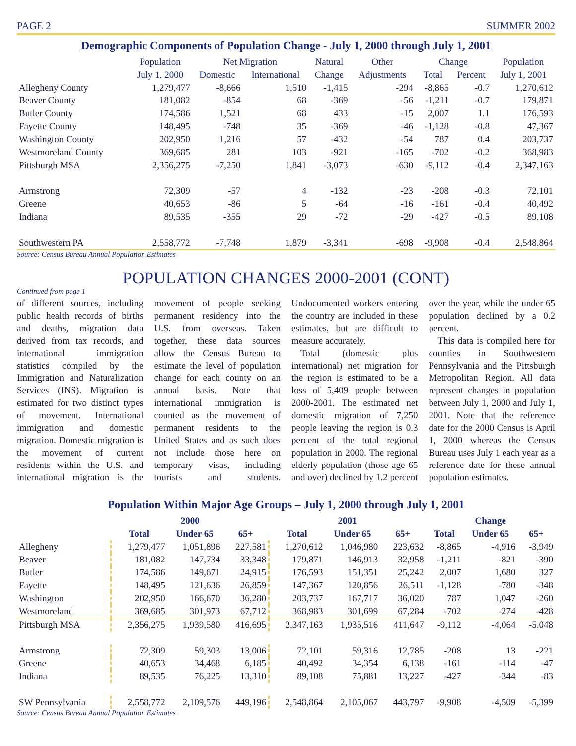PAGE 2 SUMMER 2002
Demographic Components of Population Change - July 1, 2000 through July 1, 2001
| | Population | Net Migration | | Natural | Other | Change | | Population |
| --- | --- | --- | --- | --- | --- | --- | --- | --- |
| | July 1, 2000 | Domestic | International | Change | Adjustments | Total | Percent | July 1, 2001 |
| Allegheny County | 1,279,477 | -8,666 | 1,510 | -1,415 | -294 | -8,865 | -0.7 | 1,270,612 |
| Beaver County | 181,082 | -854 | 68 | -369 | -56 | -1,211 | -0.7 | 179,871 |
| Butler County | 174,586 | 1,521 | 68 | 433 | -15 | 2,007 | 1.1 | 176,593 |
| Fayette County | 148,495 | -748 | 35 | -369 | -46 | -1,128 | -0.8 | 47,367 |
| Washington County | 202,950 | 1,216 | 57 | -432 | -54 | 787 | 0.4 | 203,737 |
| Westmoreland County | 369,685 | 281 | 103 | -921 | -165 | -702 | -0.2 | 368,983 |
| Pittsburgh MSA | 2,356,275 | -7,250 | 1,841 | -3,073 | -630 | -9,112 | -0.4 | 2,347,163 |
| Armstrong | 72,309 | -57 | 4 | -132 | -23 | -208 | -0.3 | 72,101 |
| Greene | 40,653 | -86 | 5 | -64 | -16 | -161 | -0.4 | 40,492 |
| Indiana | 89,535 | -355 | 29 | -72 | -29 | -427 | -0.5 | 89,108 |
| Southwestern PA | 2,558,772 | -7,748 | 1,879 | -3,341 | -698 | -9,908 | -0.4 | 2,548,864 |
Source: Census Bureau Annual Population Estimates
POPULATION CHANGES 2000-2001 (CONT)
Continued from page 1
of different sources, including public health records of births and deaths, migration data derived from tax records, and international immigration statistics compiled by the Immigration and Naturalization Services (INS). Migration is estimated for two distinct types of movement. International immigration and domestic migration. Domestic migration is the movement of current residents within the U.S. and international migration is the movement of people seeking permanent residency into the U.S. from overseas. Taken together, these data sources allow the Census Bureau to estimate the level of population change for each county on an annual basis. Note that international immigration is counted as the movement of permanent residents to the United States and as such does not include those here on temporary visas, including tourists and students. Undocumented workers entering the country are included in these estimates, but are difficult to measure accurately.
Total (domestic plus international) net migration for the region is estimated to be a loss of 5,409 people between 2000-2001. The estimated net domestic migration of 7,250 people leaving the region is 0.3 percent of the total regional population in 2000. The regional elderly population (those age 65 and over) declined by 1.2 percent over the year, while the under 65 population declined by a 0.2 percent.
This data is compiled here for counties in Southwestern Pennsylvania and the Pittsburgh Metropolitan Region. All data represent changes in population between July 1, 2000 and July 1, 2001. Note that the reference date for the 2000 Census is April 1, 2000 whereas the Census Bureau uses July 1 each year as a reference date for these annual population estimates.
Population Within Major Age Groups – July 1, 2000 through July 1, 2001
| | 2000 | | | 2001 | | | Change | | |
| --- | --- | --- | --- | --- | --- | --- | --- | --- | --- |
| | Total | Under 65 | 65+ | Total | Under 65 | 65+ | Total | Under 65 | 65+ |
| Allegheny | 1,279,477 | 1,051,896 | 227,581 | 1,270,612 | 1,046,980 | 223,632 | -8,865 | -4,916 | -3,949 |
| Beaver | 181,082 | 147,734 | 33,348 | 179,871 | 146,913 | 32,958 | -1,211 | -821 | -390 |
| Butler | 174,586 | 149,671 | 24,915 | 176,593 | 151,351 | 25,242 | 2,007 | 1,680 | 327 |
| Fayette | 148,495 | 121,636 | 26,859 | 147,367 | 120,856 | 26,511 | -1,128 | -780 | -348 |
| Washington | 202,950 | 166,670 | 36,280 | 203,737 | 167,717 | 36,020 | 787 | 1,047 | -260 |
| Westmoreland | 369,685 | 301,973 | 67,712 | 368,983 | 301,699 | 67,284 | -702 | -274 | -428 |
| Pittsburgh MSA | 2,356,275 | 1,939,580 | 416,695 | 2,347,163 | 1,935,516 | 411,647 | -9,112 | -4,064 | -5,048 |
| Armstrong | 72,309 | 59,303 | 13,006 | 72,101 | 59,316 | 12,785 | -208 | 13 | -221 |
| Greene | 40,653 | 34,468 | 6,185 | 40,492 | 34,354 | 6,138 | -161 | -114 | -47 |
| Indiana | 89,535 | 76,225 | 13,310 | 89,108 | 75,881 | 13,227 | -427 | -344 | -83 |
| SW Pennsylvania | 2,558,772 | 2,109,576 | 449,196 | 2,548,864 | 2,105,067 | 443,797 | -9,908 | -4,509 | -5,399 |
Source: Census Bureau Annual Population Estimates